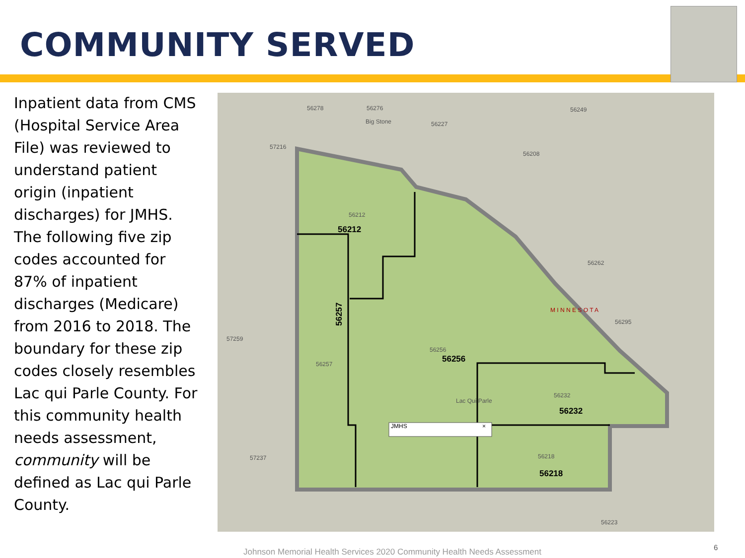COMMUNITY SERVED
Inpatient data from CMS (Hospital Service Area File) was reviewed to understand patient origin (inpatient discharges) for JMHS. The following five zip codes accounted for 87% of inpatient discharges (Medicare) from 2016 to 2018. The boundary for these zip codes closely resembles Lac qui Parle County. For this community health needs assessment, community will be defined as Lac qui Parle County.
56278
56276
Big Stone
56227
56249
56208
56262
57216
57259
57237
56257
56212
56256
56232
56218
56223
56295
Lac Qui Parle
M I N N E S O T A
56212
56256
56232
56218
56257
JMHS
×
Johnson Memorial Health Services 2020 Community Health Needs Assessment
6